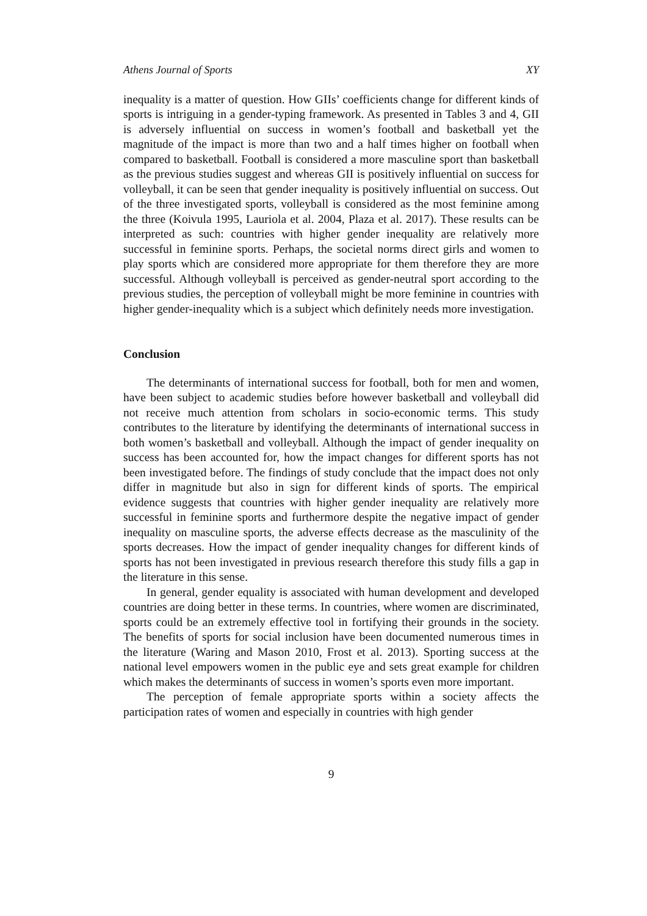Athens Journal of Sports XY
inequality is a matter of question. How GIIs’ coefficients change for different kinds of sports is intriguing in a gender-typing framework. As presented in Tables 3 and 4, GII is adversely influential on success in women’s football and basketball yet the magnitude of the impact is more than two and a half times higher on football when compared to basketball. Football is considered a more masculine sport than basketball as the previous studies suggest and whereas GII is positively influential on success for volleyball, it can be seen that gender inequality is positively influential on success. Out of the three investigated sports, volleyball is considered as the most feminine among the three (Koivula 1995, Lauriola et al. 2004, Plaza et al. 2017). These results can be interpreted as such: countries with higher gender inequality are relatively more successful in feminine sports. Perhaps, the societal norms direct girls and women to play sports which are considered more appropriate for them therefore they are more successful. Although volleyball is perceived as gender-neutral sport according to the previous studies, the perception of volleyball might be more feminine in countries with higher gender-inequality which is a subject which definitely needs more investigation.
Conclusion
The determinants of international success for football, both for men and women, have been subject to academic studies before however basketball and volleyball did not receive much attention from scholars in socio-economic terms. This study contributes to the literature by identifying the determinants of international success in both women’s basketball and volleyball. Although the impact of gender inequality on success has been accounted for, how the impact changes for different sports has not been investigated before. The findings of study conclude that the impact does not only differ in magnitude but also in sign for different kinds of sports. The empirical evidence suggests that countries with higher gender inequality are relatively more successful in feminine sports and furthermore despite the negative impact of gender inequality on masculine sports, the adverse effects decrease as the masculinity of the sports decreases. How the impact of gender inequality changes for different kinds of sports has not been investigated in previous research therefore this study fills a gap in the literature in this sense.
In general, gender equality is associated with human development and developed countries are doing better in these terms. In countries, where women are discriminated, sports could be an extremely effective tool in fortifying their grounds in the society. The benefits of sports for social inclusion have been documented numerous times in the literature (Waring and Mason 2010, Frost et al. 2013). Sporting success at the national level empowers women in the public eye and sets great example for children which makes the determinants of success in women’s sports even more important.
The perception of female appropriate sports within a society affects the participation rates of women and especially in countries with high gender
9